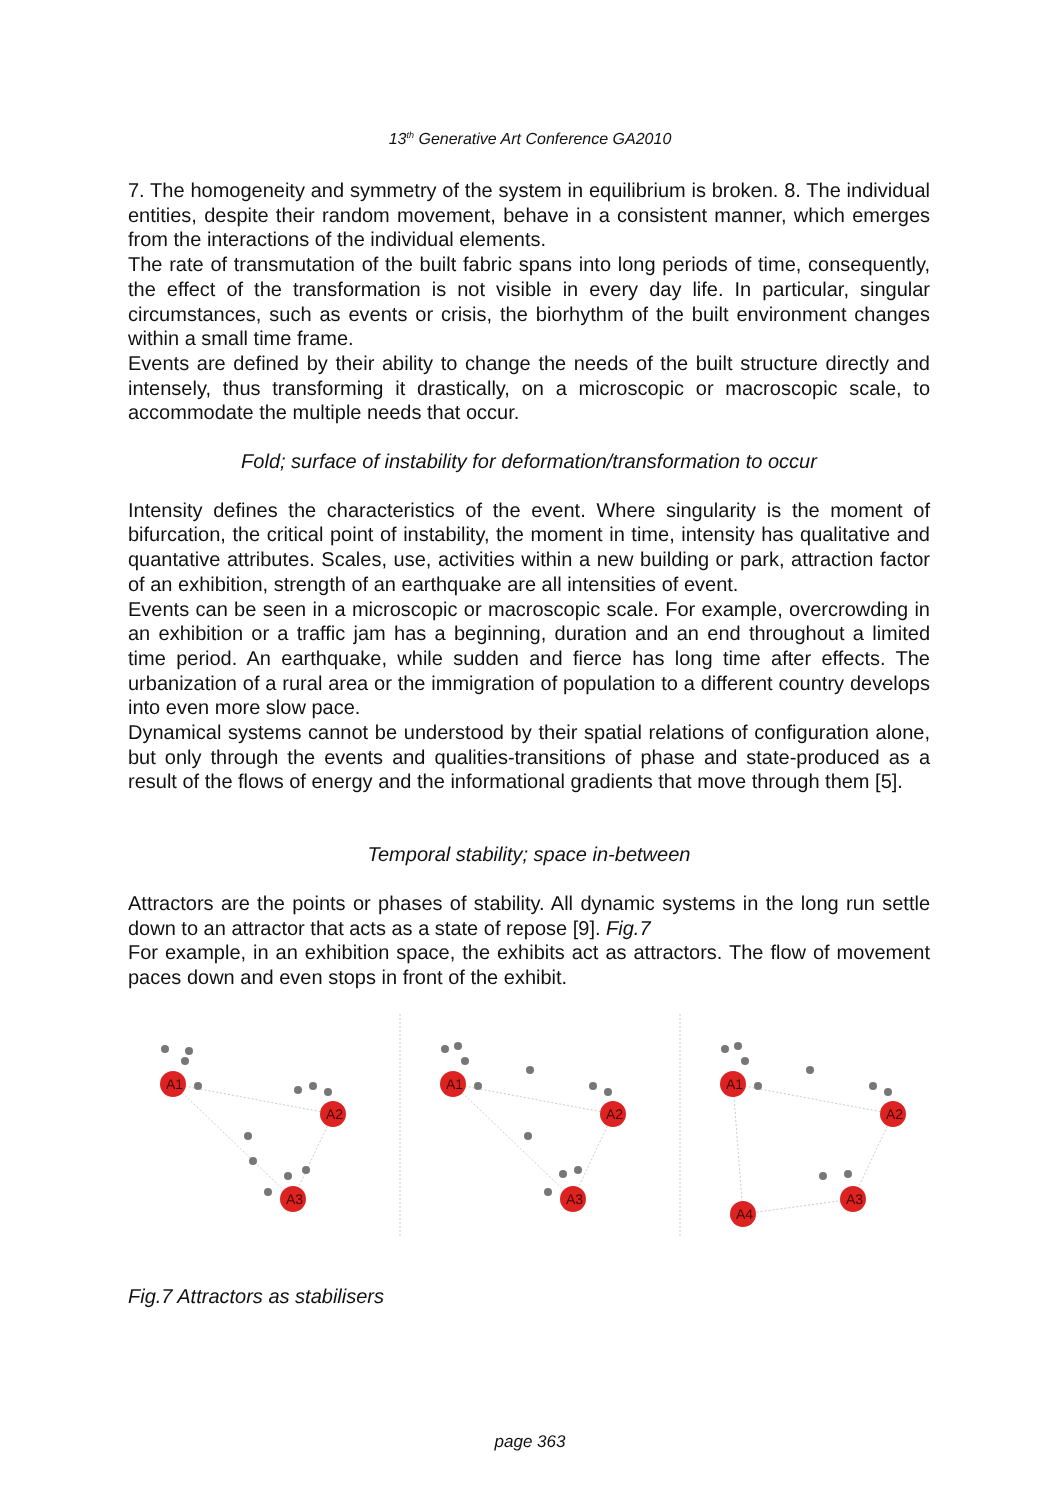13<sup>th</sup> Generative Art Conference GA2010
7. The homogeneity and symmetry of the system in equilibrium is broken. 8. The individual entities, despite their random movement, behave in a consistent manner, which emerges from the interactions of the individual elements.
The rate of transmutation of the built fabric spans into long periods of time, consequently, the effect of the transformation is not visible in every day life. In particular, singular circumstances, such as events or crisis, the biorhythm of the built environment changes within a small time frame.
Events are defined by their ability to change the needs of the built structure directly and intensely, thus transforming it drastically, on a microscopic or macroscopic scale, to accommodate the multiple needs that occur.
Fold; surface of instability for deformation/transformation to occur
Intensity defines the characteristics of the event. Where singularity is the moment of bifurcation, the critical point of instability, the moment in time, intensity has qualitative and quantative attributes. Scales, use, activities within a new building or park, attraction factor of an exhibition, strength of an earthquake are all intensities of event.
Events can be seen in a microscopic or macroscopic scale. For example, overcrowding in an exhibition or a traffic jam has a beginning, duration and an end throughout a limited time period. An earthquake, while sudden and fierce has long time after effects. The urbanization of a rural area or the immigration of population to a different country develops into even more slow pace.
Dynamical systems cannot be understood by their spatial relations of configuration alone, but only through the events and qualities-transitions of phase and state-produced as a result of the flows of energy and the informational gradients that move through them [5].
Temporal stability; space in-between
Attractors are the points or phases of stability. All dynamic systems in the long run settle down to an attractor that acts as a state of repose [9]. Fig.7
For example, in an exhibition space, the exhibits act as attractors. The flow of movement paces down and even stops in front of the exhibit.
A1
A2
A3
A1
A2
A3
A1
A2
A3
A4
Fig.7 Attractors as stabilisers
page 363